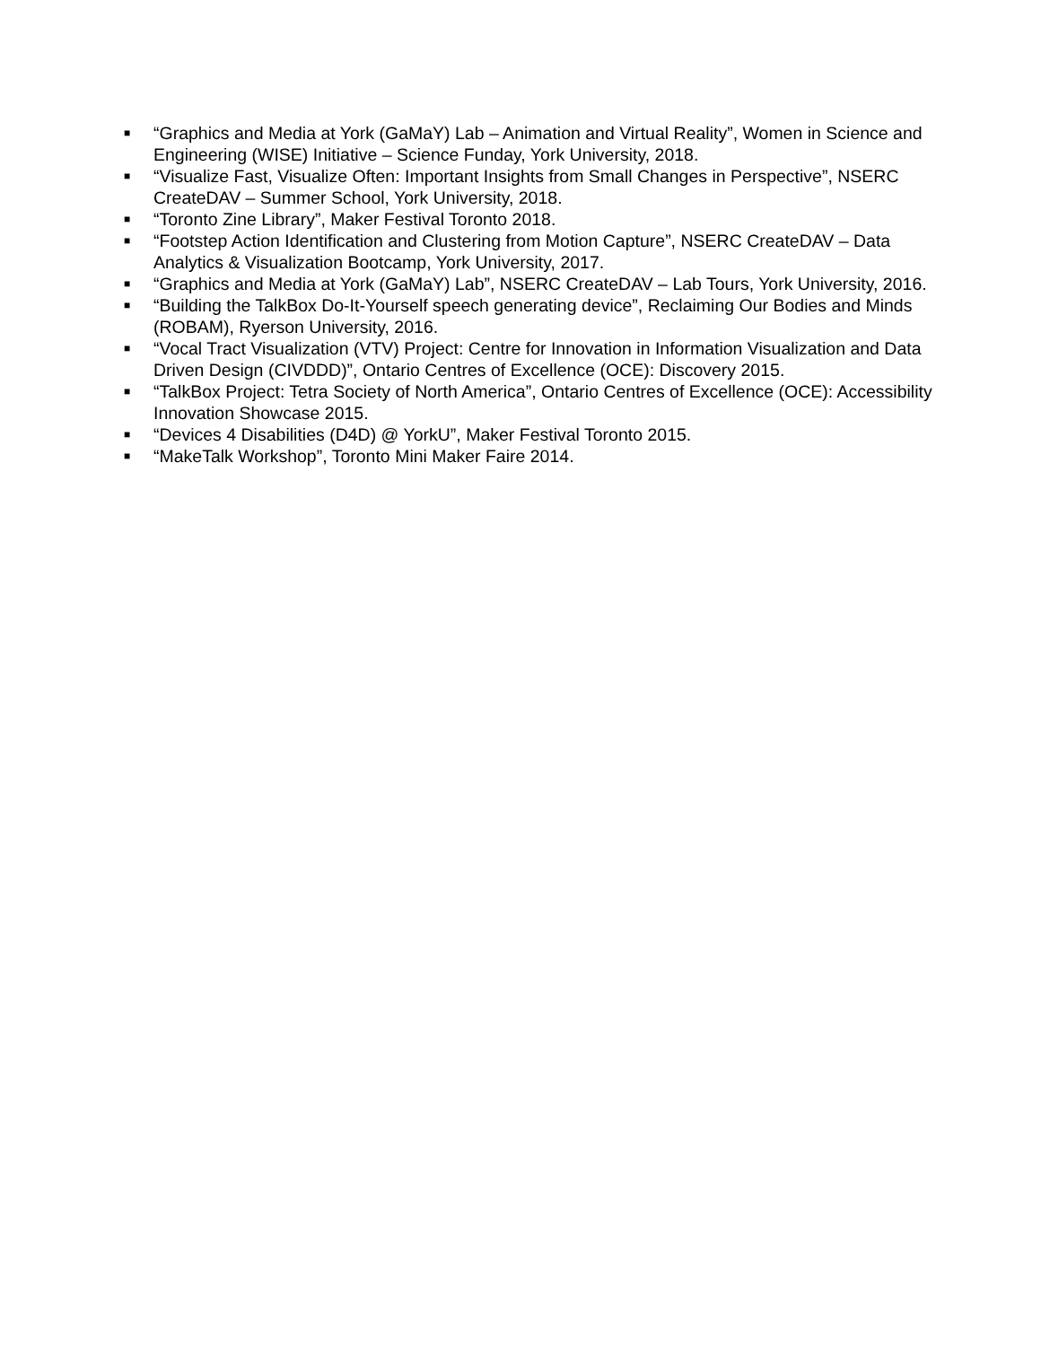■ “Graphics and Media at York (GaMaY) Lab – Animation and Virtual Reality”, Women in Science and Engineering (WISE) Initiative – Science Funday, York University, 2018.
■ “Visualize Fast, Visualize Often: Important Insights from Small Changes in Perspective”, NSERC CreateDAV – Summer School, York University, 2018.
■ “Toronto Zine Library”, Maker Festival Toronto 2018.
■ “Footstep Action Identification and Clustering from Motion Capture”, NSERC CreateDAV – Data Analytics & Visualization Bootcamp, York University, 2017.
■ “Graphics and Media at York (GaMaY) Lab”, NSERC CreateDAV – Lab Tours, York University, 2016.
■ “Building the TalkBox Do-It-Yourself speech generating device”, Reclaiming Our Bodies and Minds (ROBAM), Ryerson University, 2016.
■ “Vocal Tract Visualization (VTV) Project: Centre for Innovation in Information Visualization and Data Driven Design (CIVDDD)”, Ontario Centres of Excellence (OCE): Discovery 2015.
■ “TalkBox Project: Tetra Society of North America”, Ontario Centres of Excellence (OCE): Accessibility Innovation Showcase 2015.
■ “Devices 4 Disabilities (D4D) @ YorkU”, Maker Festival Toronto 2015.
■ “MakeTalk Workshop”, Toronto Mini Maker Faire 2014.